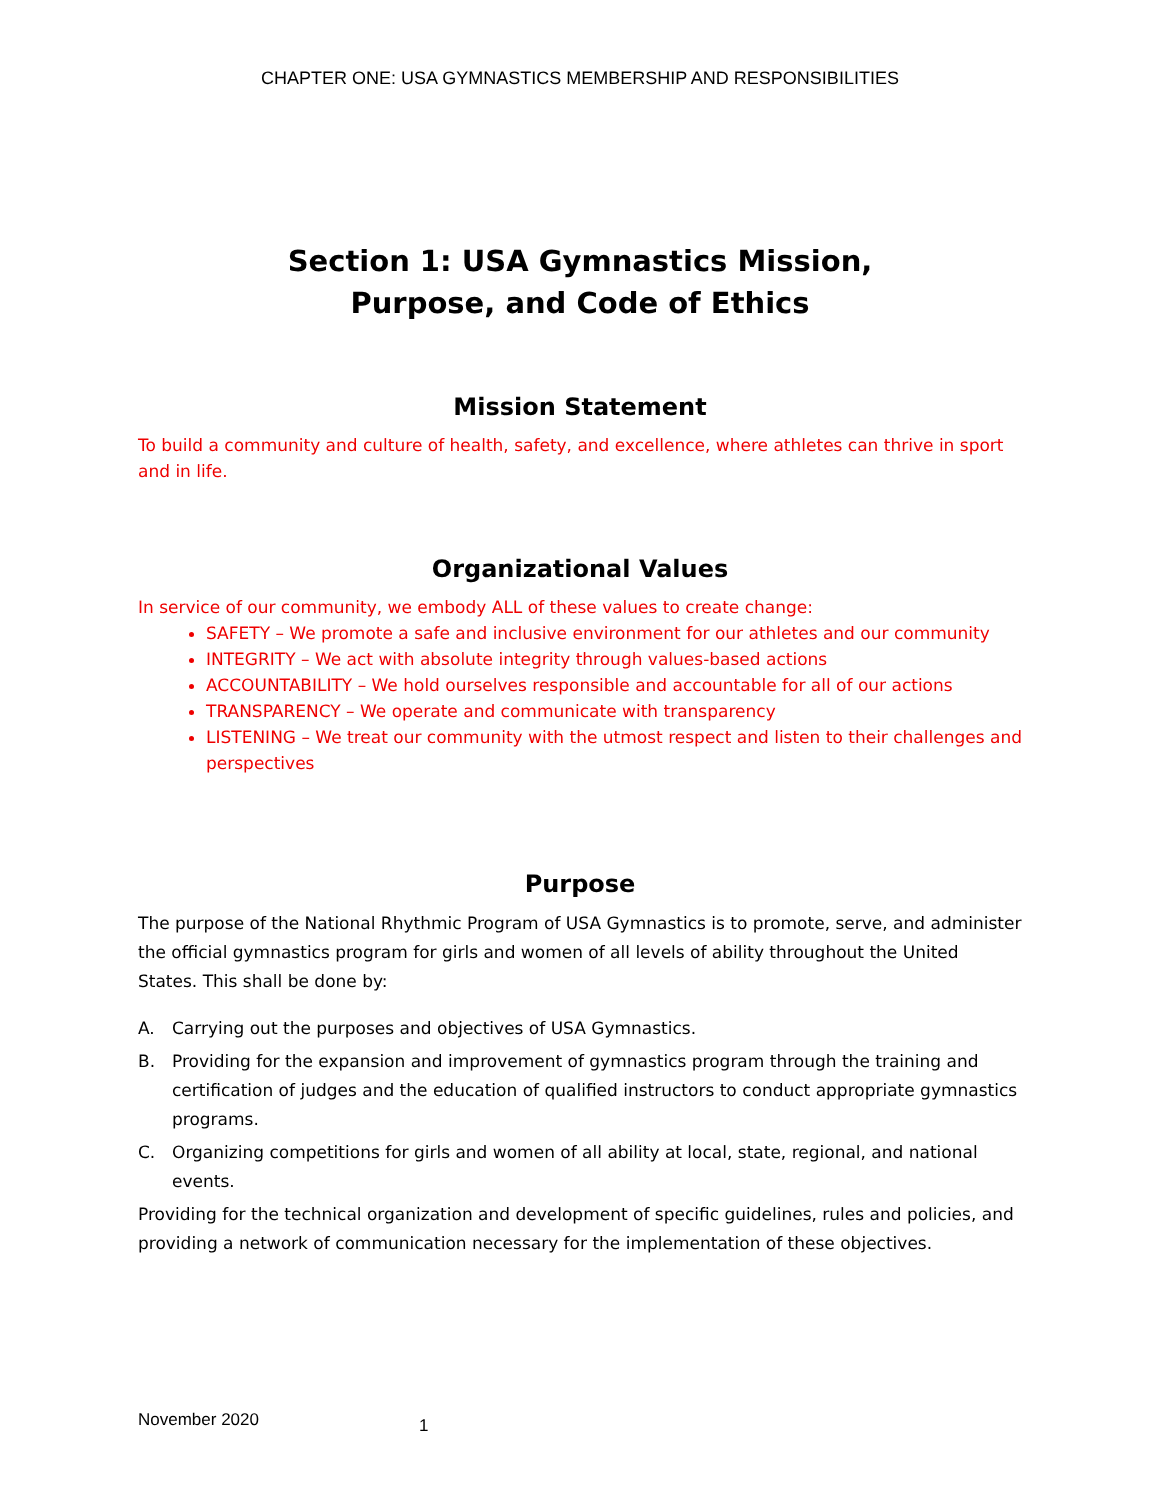CHAPTER ONE: USA GYMNASTICS MEMBERSHIP AND RESPONSIBILITIES
Section 1: USA Gymnastics Mission,
Purpose, and Code of Ethics
Mission Statement
To build a community and culture of health, safety, and excellence, where athletes can thrive in sport and in life.
Organizational Values
In service of our community, we embody ALL of these values to create change:
SAFETY – We promote a safe and inclusive environment for our athletes and our community
INTEGRITY – We act with absolute integrity through values-based actions
ACCOUNTABILITY – We hold ourselves responsible and accountable for all of our actions
TRANSPARENCY – We operate and communicate with transparency
LISTENING – We treat our community with the utmost respect and listen to their challenges and perspectives
Purpose
The purpose of the National Rhythmic Program of USA Gymnastics is to promote, serve, and administer the official gymnastics program for girls and women of all levels of ability throughout the United States. This shall be done by:
A. Carrying out the purposes and objectives of USA Gymnastics.
B. Providing for the expansion and improvement of gymnastics program through the training and certification of judges and the education of qualified instructors to conduct appropriate gymnastics programs.
C. Organizing competitions for girls and women of all ability at local, state, regional, and national events.
Providing for the technical organization and development of specific guidelines, rules and policies, and providing a network of communication necessary for the implementation of these objectives.
November 2020 1